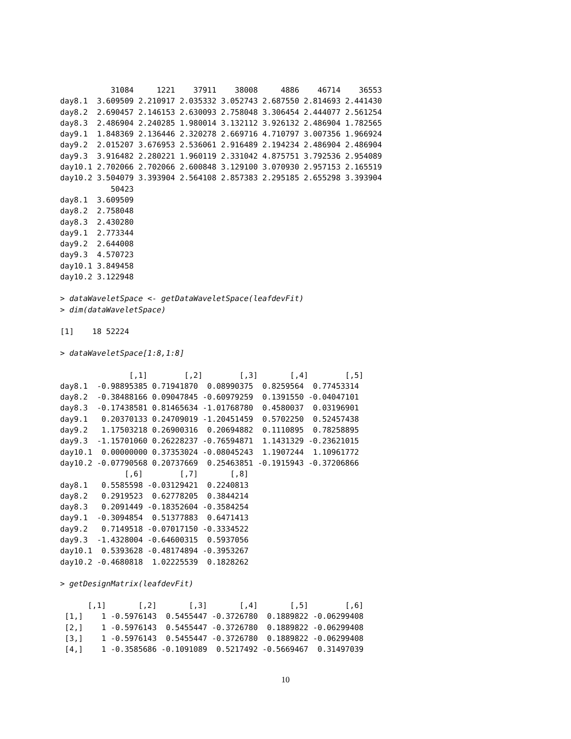31084     1221    37911    38008     4886    46714    36553
day8.1  3.609509 2.210917 2.035332 3.052743 2.687550 2.814693 2.441430
day8.2  2.690457 2.146153 2.630093 2.758048 3.306454 2.444077 2.561254
day8.3  2.486904 2.240285 1.980014 3.132112 3.926132 2.486904 1.782565
day9.1  1.848369 2.136446 2.320278 2.669716 4.710797 3.007356 1.966924
day9.2  2.015207 3.676953 2.536061 2.916489 2.194234 2.486904 2.486904
day9.3  3.916482 2.280221 1.960119 2.331042 4.875751 3.792536 2.954089
day10.1 2.702066 2.702066 2.600848 3.129100 3.070930 2.957153 2.165519
day10.2 3.504079 3.393904 2.564108 2.857383 2.295185 2.655298 3.393904
           50423
day8.1  3.609509
day8.2  2.758048
day8.3  2.430280
day9.1  2.773344
day9.2  2.644008
day9.3  4.570723
day10.1 3.849458
day10.2 3.122948
> dataWaveletSpace <- getDataWaveletSpace(leafdevFit)
> dim(dataWaveletSpace)
[1]    18 52224
> dataWaveletSpace[1:8,1:8]
               [,1]        [,2]        [,3]       [,4]        [,5]
day8.1  -0.98895385 0.71941870  0.08990375  0.8259564  0.77453314
day8.2  -0.38488166 0.09047845 -0.60979259  0.1391550 -0.04047101
day8.3  -0.17438581 0.81465634 -1.01768780  0.4580037  0.03196901
day9.1   0.20370133 0.24709019 -1.20451459  0.5702250  0.52457438
day9.2   1.17503218 0.26900316  0.20694882  0.1110895  0.78258895
day9.3  -1.15701060 0.26228237 -0.76594871  1.1431329 -0.23621015
day10.1  0.00000000 0.37353024 -0.08045243  1.1907244  1.10961772
day10.2 -0.07790568 0.20737669  0.25463851 -0.1915943 -0.37206866
              [,6]        [,7]       [,8]
day8.1   0.5585598 -0.03129421  0.2240813
day8.2   0.2919523  0.62778205  0.3844214
day8.3   0.2091449 -0.18352604 -0.3584254
day9.1  -0.3094854  0.51377883  0.6471413
day9.2   0.7149518 -0.07017150 -0.3334522
day9.3  -1.4328004 -0.64600315  0.5937056
day10.1  0.5393628 -0.48174894 -0.3953267
day10.2 -0.4680818  1.02225539  0.1828262
> getDesignMatrix(leafdevFit)
      [,1]       [,2]       [,3]       [,4]       [,5]        [,6]
 [1,]    1 -0.5976143  0.5455447 -0.3726780  0.1889822 -0.06299408
 [2,]    1 -0.5976143  0.5455447 -0.3726780  0.1889822 -0.06299408
 [3,]    1 -0.5976143  0.5455447 -0.3726780  0.1889822 -0.06299408
 [4,]    1 -0.3585686 -0.1091089  0.5217492 -0.5669467  0.31497039
10